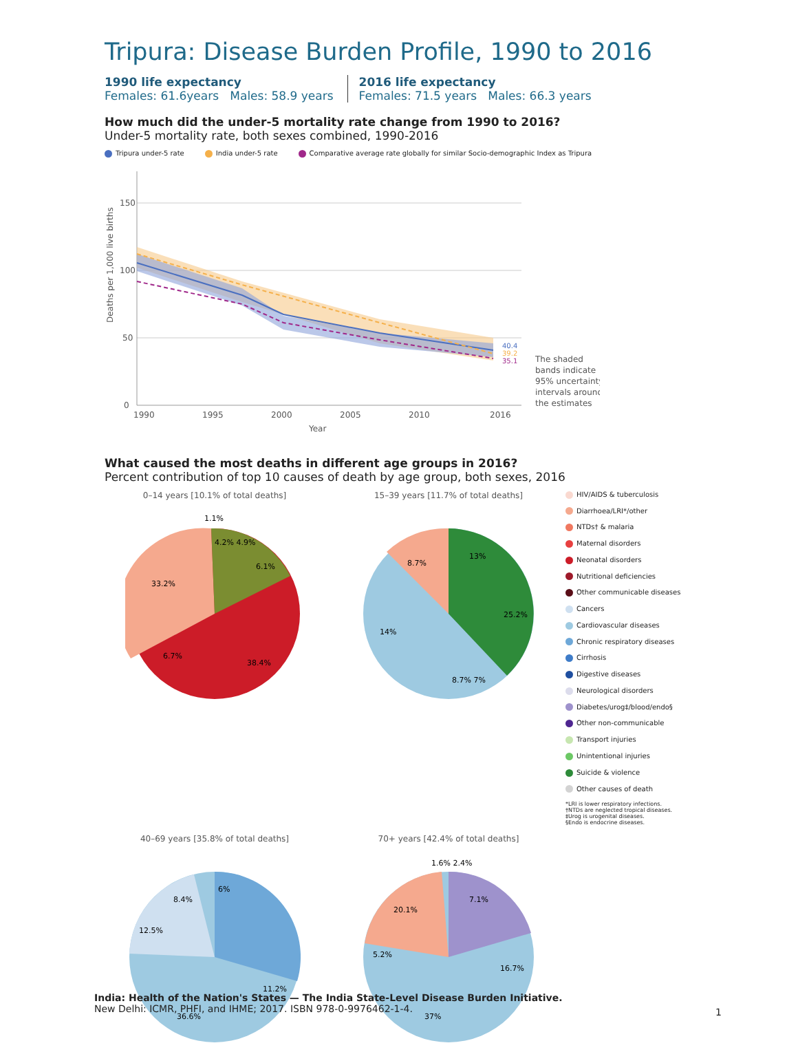Tripura: Disease Burden Profile, 1990 to 2016
1990 life expectancy
Females: 61.6years Males: 58.9 years
2016 life expectancy
Females: 71.5 years Males: 66.3 years
How much did the under-5 mortality rate change from 1990 to 2016?
Under-5 mortality rate, both sexes combined, 1990-2016
Tripura under-5 rate India under-5 rate Comparative average rate globally for similar Socio-demographic Index as Tripura
Deaths per 1,000 live births
150
100
50
0
40.4
39.2
35.1
The shaded
bands indicate
95% uncertainty
intervals around
the estimates
1990
1995
2000
2005
2010
2016
Year
What caused the most deaths in different age groups in 2016?
Percent contribution of top 10 causes of death by age group, both sexes, 2016
0–14 years [10.1% of total deaths]
33.2%
38.4%
4.2% 4.9%
6.1%
6.7%
1.1%
15–39 years [11.7% of total deaths]
13%
25.2%
14%
8.7%
8.7% 7%
HIV/AIDS & tuberculosis
Diarrhoea/LRI*/other
NTDs† & malaria
Maternal disorders
Neonatal disorders
Nutritional deficiencies
Other communicable diseases
Cancers
Cardiovascular diseases
Chronic respiratory diseases
Cirrhosis
Digestive diseases
Neurological disorders
Diabetes/urog‡/blood/endo§
Other non-communicable
Transport injuries
Unintentional injuries
Suicide & violence
Other causes of death
*LRI is lower respiratory infections.
†NTDs are neglected tropical diseases.
‡Urog is urogenital diseases.
§Endo is endocrine diseases.
40–69 years [35.8% of total deaths]
36.6%
12.5%
11.2%
8.4%
6%
70+ years [42.4% of total deaths]
37%
16.7%
20.1%
5.2%
7.1%
1.6% 2.4%
India: Health of the Nation's States — The India State-Level Disease Burden Initiative.
New Delhi: ICMR, PHFI, and IHME; 2017. ISBN 978-0-9976462-1-4.
1